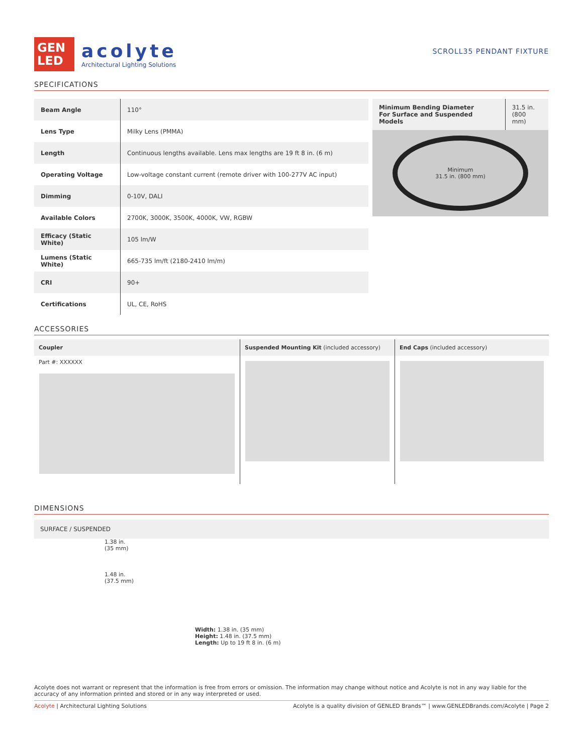GEN
LED
acolyte
Architectural Lighting Solutions
SCROLL35 PENDANT FIXTURE
SPECIFICATIONS
| Beam Angle | 110° |
| Lens Type | Milky Lens (PMMA) |
| Length | Continuous lengths available. Lens max lengths are 19 ft 8 in. (6 m) |
| Operating Voltage | Low-voltage constant current (remote driver with 100-277V AC input) |
| Dimming | 0-10V, DALI |
| Available Colors | 2700K, 3000K, 3500K, 4000K, VW, RGBW |
| Efficacy (Static White) | 105 lm/W |
| Lumens (Static White) | 665-735 lm/ft (2180-2410 lm/m) |
| CRI | 90+ |
| Certifications | UL, CE, RoHS |
| Minimum Bending Diameter For Surface and Suspended Models | 31.5 in. (800 mm) |
Minimum
31.5 in. (800 mm)
ACCESSORIES
Coupler
Part #: XXXXXX
Suspended Mounting Kit (included accessory)
End Caps (included accessory)
DIMENSIONS
SURFACE / SUSPENDED
1.38 in.
(35 mm)
1.48 in.
(37.5 mm)
Width: 1.38 in. (35 mm)
Height: 1.48 in. (37.5 mm)
Length: Up to 19 ft 8 in. (6 m)
Acolyte does not warrant or represent that the information is free from errors or omission. The information may change without notice and Acolyte is not in any way liable for the accuracy of any information printed and stored or in any way interpreted or used.
Acolyte | Architectural Lighting Solutions Acolyte is a quality division of GENLED Brands™ | www.GENLEDBrands.com/Acolyte | Page 2